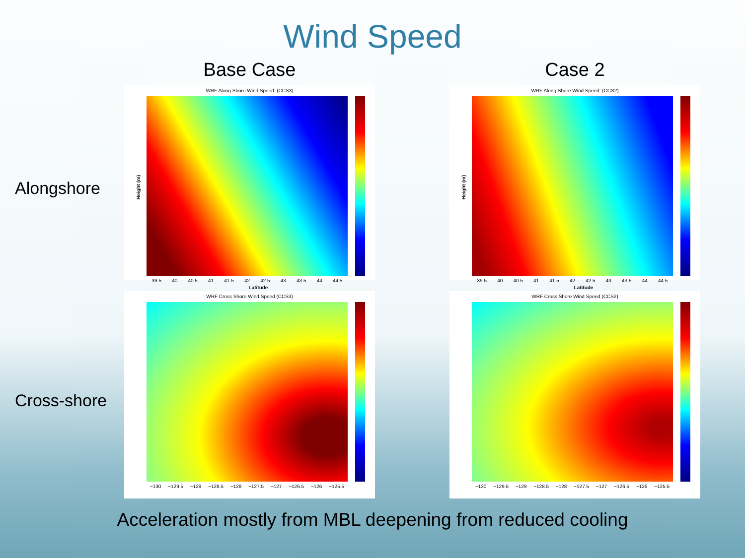Wind Speed
Base Case
Case 2
Alongshore
WRF Along Shore Wind Speed: (CCS3)
Height (m)
39.5 40 40.5 41 41.5 42 42.5 43 43.5 44 44.5
Latitude
WRF Along Shore Wind Speed: (CCS2)
Height (m)
39.5 40 40.5 41 41.5 42 42.5 43 43.5 44 44.5
Latitude
Cross-shore
WRF Cross Shore Wind Speed (CCS3)
−130 −129.5 −129 −128.5 −128 −127.5 −127 −126.5 −126 −125.5
WRF Cross Shore Wind Speed (CCS2)
−130 −129.5 −129 −128.5 −128 −127.5 −127 −126.5 −126 −125.5
Acceleration mostly from MBL deepening from reduced cooling